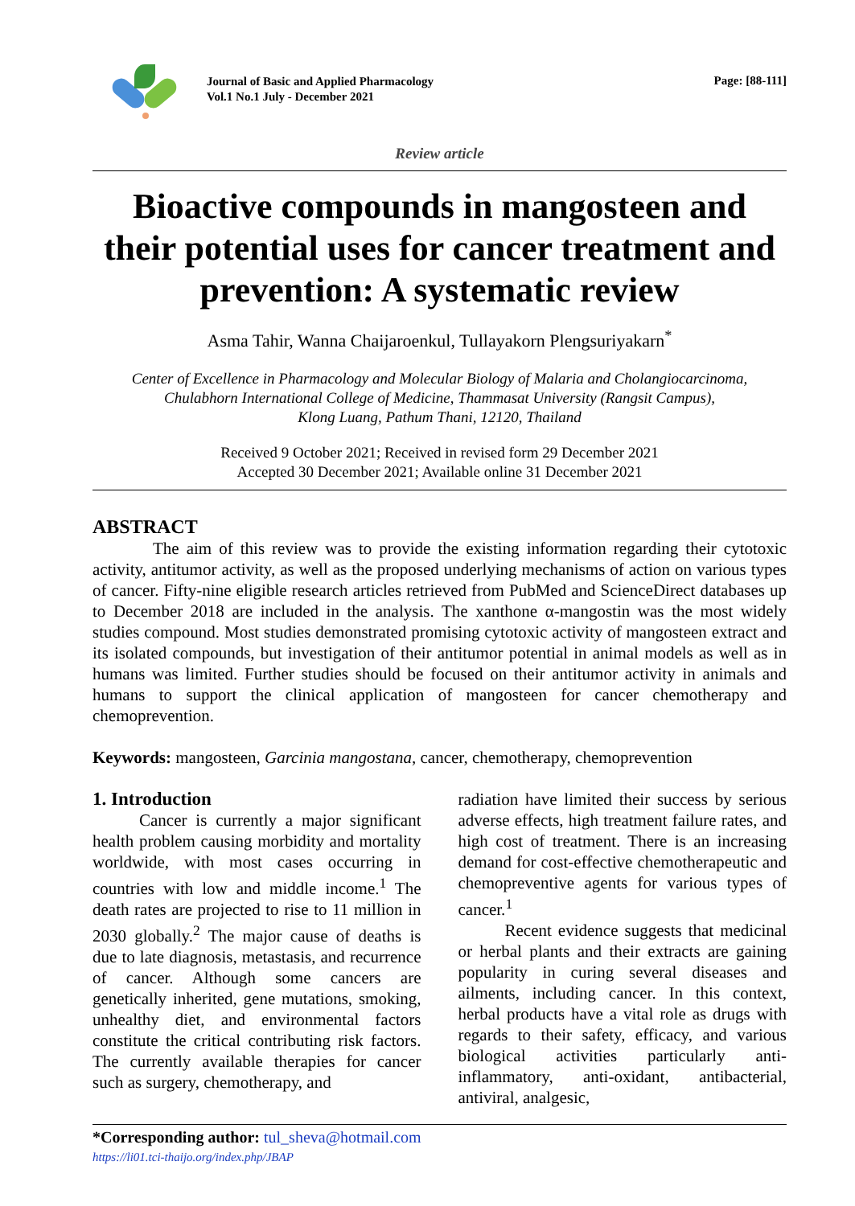Journal of Basic and Applied Pharmacology
Vol.1 No.1 July - December 2021
Page: [88-111]
Review article
Bioactive compounds in mangosteen and their potential uses for cancer treatment and prevention: A systematic review
Asma Tahir, Wanna Chaijaroenkul, Tullayakorn Plengsuriyakarn<sup>*</sup>
Center of Excellence in Pharmacology and Molecular Biology of Malaria and Cholangiocarcinoma,
Chulabhorn International College of Medicine, Thammasat University (Rangsit Campus),
Klong Luang, Pathum Thani, 12120, Thailand
Received 9 October 2021; Received in revised form 29 December 2021
Accepted 30 December 2021; Available online 31 December 2021
ABSTRACT
The aim of this review was to provide the existing information regarding their cytotoxic activity, antitumor activity, as well as the proposed underlying mechanisms of action on various types of cancer. Fifty-nine eligible research articles retrieved from PubMed and ScienceDirect databases up to December 2018 are included in the analysis. The xanthone α-mangostin was the most widely studies compound. Most studies demonstrated promising cytotoxic activity of mangosteen extract and its isolated compounds, but investigation of their antitumor potential in animal models as well as in humans was limited. Further studies should be focused on their antitumor activity in animals and humans to support the clinical application of mangosteen for cancer chemotherapy and chemoprevention.
Keywords: mangosteen, Garcinia mangostana, cancer, chemotherapy, chemoprevention
1. Introduction
Cancer is currently a major significant health problem causing morbidity and mortality worldwide, with most cases occurring in countries with low and middle income.<sup>1</sup> The death rates are projected to rise to 11 million in 2030 globally.<sup>2</sup> The major cause of deaths is due to late diagnosis, metastasis, and recurrence of cancer. Although some cancers are genetically inherited, gene mutations, smoking, unhealthy diet, and environmental factors constitute the critical contributing risk factors. The currently available therapies for cancer such as surgery, chemotherapy, and
radiation have limited their success by serious adverse effects, high treatment failure rates, and high cost of treatment. There is an increasing demand for cost-effective chemotherapeutic and chemopreventive agents for various types of cancer.<sup>1</sup>
Recent evidence suggests that medicinal or herbal plants and their extracts are gaining popularity in curing several diseases and ailments, including cancer. In this context, herbal products have a vital role as drugs with regards to their safety, efficacy, and various biological activities particularly anti-inflammatory, anti-oxidant, antibacterial, antiviral, analgesic,
*Corresponding author: tul_sheva@hotmail.com
https://li01.tci-thaijo.org/index.php/JBAP